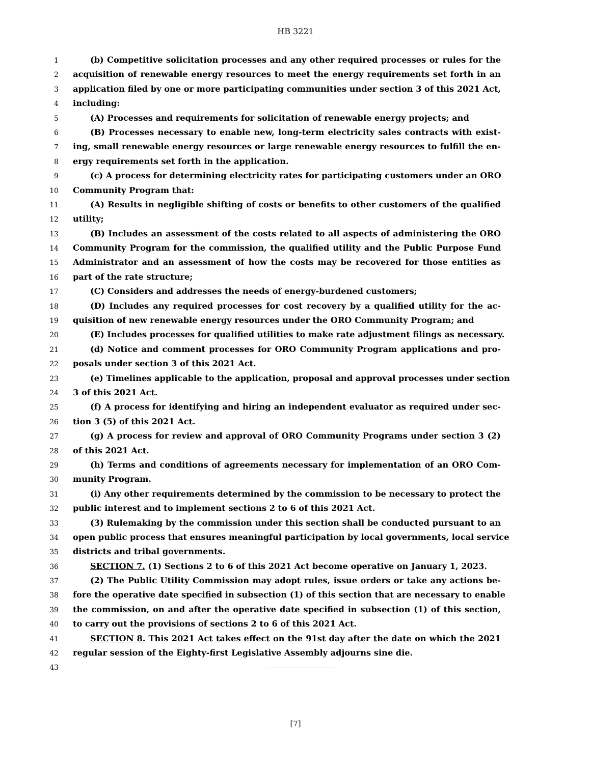HB 3221
1 (b) Competitive solicitation processes and any other required processes or rules for the
2 acquisition of renewable energy resources to meet the energy requirements set forth in an
3 application filed by one or more participating communities under section 3 of this 2021 Act,
4 including:
5 (A) Processes and requirements for solicitation of renewable energy projects; and
6 (B) Processes necessary to enable new, long-term electricity sales contracts with exist-
7 ing, small renewable energy resources or large renewable energy resources to fulfill the en-
8 ergy requirements set forth in the application.
9 (c) A process for determining electricity rates for participating customers under an ORO
10 Community Program that:
11 (A) Results in negligible shifting of costs or benefits to other customers of the qualified
12 utility;
13 (B) Includes an assessment of the costs related to all aspects of administering the ORO
14 Community Program for the commission, the qualified utility and the Public Purpose Fund
15 Administrator and an assessment of how the costs may be recovered for those entities as
16 part of the rate structure;
17 (C) Considers and addresses the needs of energy-burdened customers;
18 (D) Includes any required processes for cost recovery by a qualified utility for the ac-
19 quisition of new renewable energy resources under the ORO Community Program; and
20 (E) Includes processes for qualified utilities to make rate adjustment filings as necessary.
21 (d) Notice and comment processes for ORO Community Program applications and pro-
22 posals under section 3 of this 2021 Act.
23 (e) Timelines applicable to the application, proposal and approval processes under section
24 3 of this 2021 Act.
25 (f) A process for identifying and hiring an independent evaluator as required under sec-
26 tion 3 (5) of this 2021 Act.
27 (g) A process for review and approval of ORO Community Programs under section 3 (2)
28 of this 2021 Act.
29 (h) Terms and conditions of agreements necessary for implementation of an ORO Com-
30 munity Program.
31 (i) Any other requirements determined by the commission to be necessary to protect the
32 public interest and to implement sections 2 to 6 of this 2021 Act.
33 (3) Rulemaking by the commission under this section shall be conducted pursuant to an
34 open public process that ensures meaningful participation by local governments, local service
35 districts and tribal governments.
36 SECTION 7. (1) Sections 2 to 6 of this 2021 Act become operative on January 1, 2023.
37 (2) The Public Utility Commission may adopt rules, issue orders or take any actions be-
38 fore the operative date specified in subsection (1) of this section that are necessary to enable
39 the commission, on and after the operative date specified in subsection (1) of this section,
40 to carry out the provisions of sections 2 to 6 of this 2021 Act.
41 SECTION 8. This 2021 Act takes effect on the 91st day after the date on which the 2021
42 regular session of the Eighty-first Legislative Assembly adjourns sine die.
43
[7]